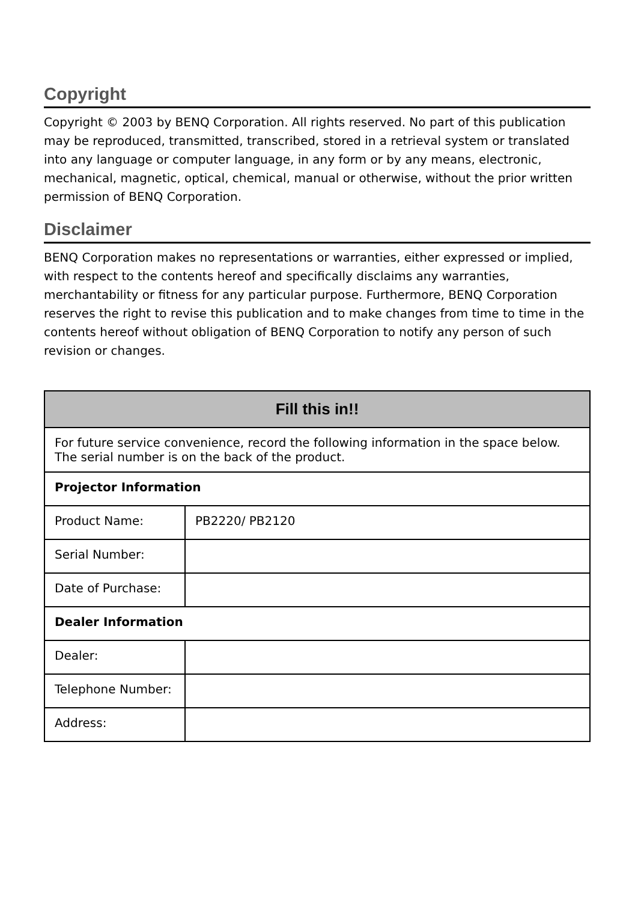Copyright
Copyright © 2003 by BENQ Corporation. All rights reserved. No part of this publication may be reproduced, transmitted, transcribed, stored in a retrieval system or translated into any language or computer language, in any form or by any means, electronic, mechanical, magnetic, optical, chemical, manual or otherwise, without the prior written permission of BENQ Corporation.
Disclaimer
BENQ Corporation makes no representations or warranties, either expressed or implied, with respect to the contents hereof and specifically disclaims any warranties, merchantability or fitness for any particular purpose. Furthermore, BENQ Corporation reserves the right to revise this publication and to make changes from time to time in the contents hereof without obligation of BENQ Corporation to notify any person of such revision or changes.
| Fill this in!! | |
| --- | --- |
| For future service convenience, record the following information in the space below. The serial number is on the back of the product. | |
| Projector Information | |
| Product Name: | PB2220/ PB2120 |
| Serial Number: | |
| Date of Purchase: | |
| Dealer Information | |
| Dealer: | |
| Telephone Number: | |
| Address: | |